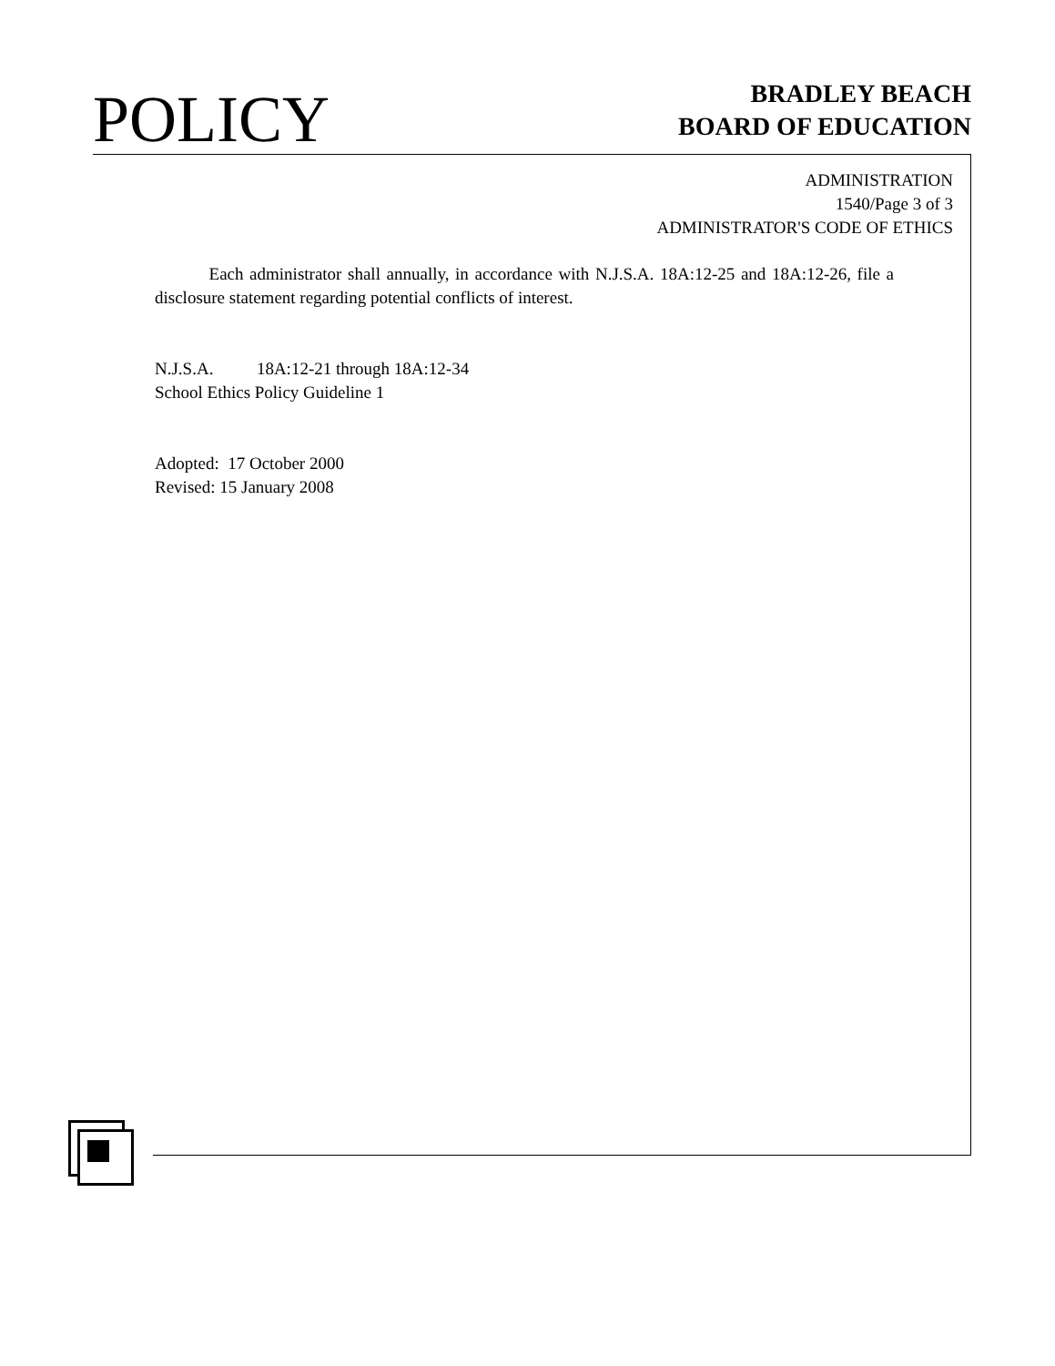POLICY
BRADLEY BEACH
BOARD OF EDUCATION
ADMINISTRATION
1540/Page 3 of 3
ADMINISTRATOR'S CODE OF ETHICS
Each administrator shall annually, in accordance with N.J.S.A. 18A:12-25 and 18A:12-26, file a disclosure statement regarding potential conflicts of interest.
N.J.S.A. 18A:12-21 through 18A:12-34
School Ethics Policy Guideline 1
Adopted: 17 October 2000
Revised: 15 January 2008